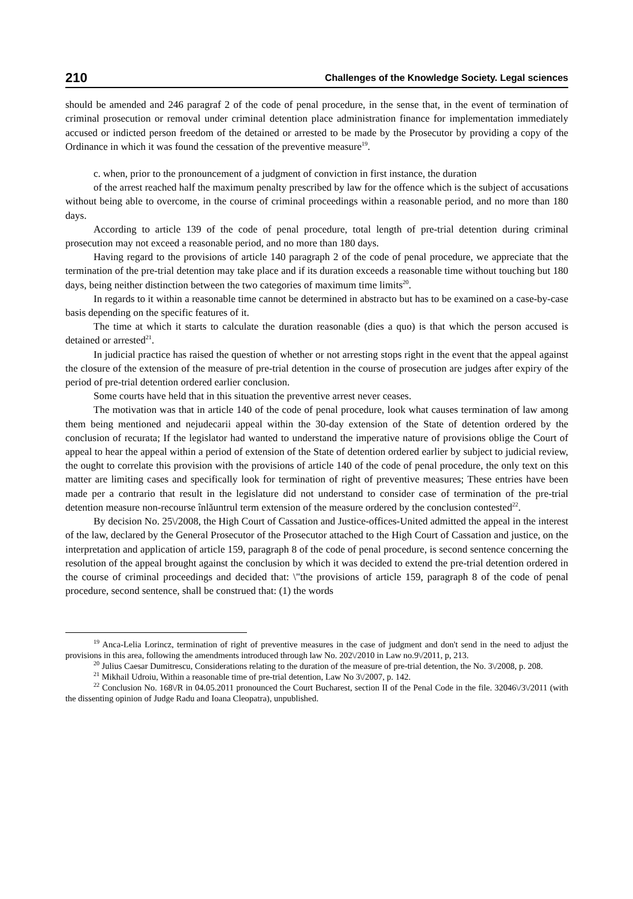210 Challenges of the Knowledge Society. Legal sciences
should be amended and 246 paragraf 2 of the code of penal procedure, in the sense that, in the event of termination of criminal prosecution or removal under criminal detention place administration finance for implementation immediately accused or indicted person freedom of the detained or arrested to be made by the Prosecutor by providing a copy of the Ordinance in which it was found the cessation of the preventive measure<sup>19</sup>.
c. when, prior to the pronouncement of a judgment of conviction in first instance, the duration
of the arrest reached half the maximum penalty prescribed by law for the offence which is the subject of accusations without being able to overcome, in the course of criminal proceedings within a reasonable period, and no more than 180 days.
According to article 139 of the code of penal procedure, total length of pre-trial detention during criminal prosecution may not exceed a reasonable period, and no more than 180 days.
Having regard to the provisions of article 140 paragraph 2 of the code of penal procedure, we appreciate that the termination of the pre-trial detention may take place and if its duration exceeds a reasonable time without touching but 180 days, being neither distinction between the two categories of maximum time limits<sup>20</sup>.
In regards to it within a reasonable time cannot be determined in abstracto but has to be examined on a case-by-case basis depending on the specific features of it.
The time at which it starts to calculate the duration reasonable (dies a quo) is that which the person accused is detained or arrested<sup>21</sup>.
In judicial practice has raised the question of whether or not arresting stops right in the event that the appeal against the closure of the extension of the measure of pre-trial detention in the course of prosecution are judges after expiry of the period of pre-trial detention ordered earlier conclusion.
Some courts have held that in this situation the preventive arrest never ceases.
The motivation was that in article 140 of the code of penal procedure, look what causes termination of law among them being mentioned and nejudecarii appeal within the 30-day extension of the State of detention ordered by the conclusion of recurata; If the legislator had wanted to understand the imperative nature of provisions oblige the Court of appeal to hear the appeal within a period of extension of the State of detention ordered earlier by subject to judicial review, the ought to correlate this provision with the provisions of article 140 of the code of penal procedure, the only text on this matter are limiting cases and specifically look for termination of right of preventive measures; These entries have been made per a contrario that result in the legislature did not understand to consider case of termination of the pre-trial detention measure non-recourse înlăuntrul term extension of the measure ordered by the conclusion contested<sup>22</sup>.
By decision No. 25\/2008, the High Court of Cassation and Justice-offices-United admitted the appeal in the interest of the law, declared by the General Prosecutor of the Prosecutor attached to the High Court of Cassation and justice, on the interpretation and application of article 159, paragraph 8 of the code of penal procedure, is second sentence concerning the resolution of the appeal brought against the conclusion by which it was decided to extend the pre-trial detention ordered in the course of criminal proceedings and decided that: \"the provisions of article 159, paragraph 8 of the code of penal procedure, second sentence, shall be construed that: (1) the words
<sup>19</sup> Anca-Lelia Lorincz, termination of right of preventive measures in the case of judgment and don't send in the need to adjust the provisions in this area, following the amendments introduced through law No. 202\/2010 in Law no.9\/2011, p, 213.
<sup>20</sup> Julius Caesar Dumitrescu, Considerations relating to the duration of the measure of pre-trial detention, the No. 3\/2008, p. 208.
<sup>21</sup> Mikhail Udroiu, Within a reasonable time of pre-trial detention, Law No 3\/2007, p. 142.
<sup>22</sup> Conclusion No. 168\/R in 04.05.2011 pronounced the Court Bucharest, section II of the Penal Code in the file. 32046\/3\/2011 (with the dissenting opinion of Judge Radu and Ioana Cleopatra), unpublished.